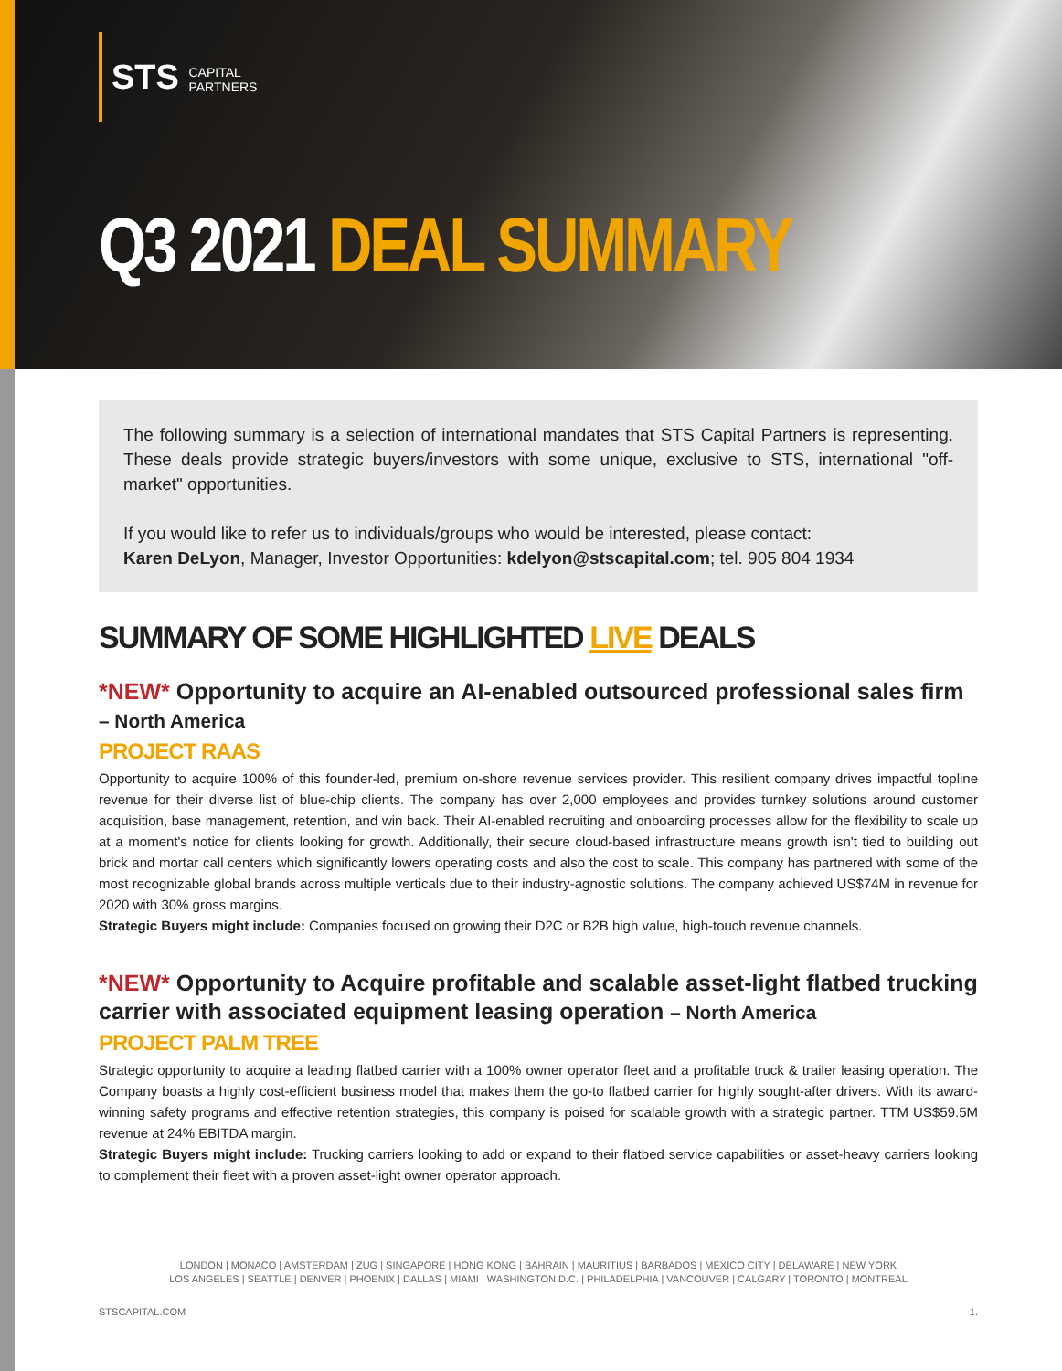STS CAPITAL
PARTNERS
Q3 2021 DEAL SUMMARY
The following summary is a selection of international mandates that STS Capital Partners is representing. These deals provide strategic buyers/investors with some unique, exclusive to STS, international "off-market" opportunities.
If you would like to refer us to individuals/groups who would be interested, please contact:
Karen DeLyon, Manager, Investor Opportunities: kdelyon@stscapital.com; tel. 905 804 1934
SUMMARY OF SOME HIGHLIGHTED LIVE DEALS
*NEW* Opportunity to acquire an AI-enabled outsourced professional sales firm – North America
PROJECT RAAS
Opportunity to acquire 100% of this founder-led, premium on-shore revenue services provider. This resilient company drives impactful topline revenue for their diverse list of blue-chip clients. The company has over 2,000 employees and provides turnkey solutions around customer acquisition, base management, retention, and win back. Their AI-enabled recruiting and onboarding processes allow for the flexibility to scale up at a moment's notice for clients looking for growth. Additionally, their secure cloud-based infrastructure means growth isn't tied to building out brick and mortar call centers which significantly lowers operating costs and also the cost to scale. This company has partnered with some of the most recognizable global brands across multiple verticals due to their industry-agnostic solutions. The company achieved US$74M in revenue for 2020 with 30% gross margins.
Strategic Buyers might include: Companies focused on growing their D2C or B2B high value, high-touch revenue channels.
*NEW* Opportunity to Acquire profitable and scalable asset-light flatbed trucking carrier with associated equipment leasing operation – North America
PROJECT PALM TREE
Strategic opportunity to acquire a leading flatbed carrier with a 100% owner operator fleet and a profitable truck & trailer leasing operation. The Company boasts a highly cost-efficient business model that makes them the go-to flatbed carrier for highly sought-after drivers. With its award-winning safety programs and effective retention strategies, this company is poised for scalable growth with a strategic partner. TTM US$59.5M revenue at 24% EBITDA margin.
Strategic Buyers might include: Trucking carriers looking to add or expand to their flatbed service capabilities or asset-heavy carriers looking to complement their fleet with a proven asset-light owner operator approach.
LONDON | MONACO | AMSTERDAM | ZUG | SINGAPORE | HONG KONG | BAHRAIN | MAURITIUS | BARBADOS | MEXICO CITY | DELAWARE | NEW YORK
LOS ANGELES | SEATTLE | DENVER | PHOENIX | DALLAS | MIAMI | WASHINGTON D.C. | PHILADELPHIA | VANCOUVER | CALGARY | TORONTO | MONTREAL
STSCAPITAL.COM 1.